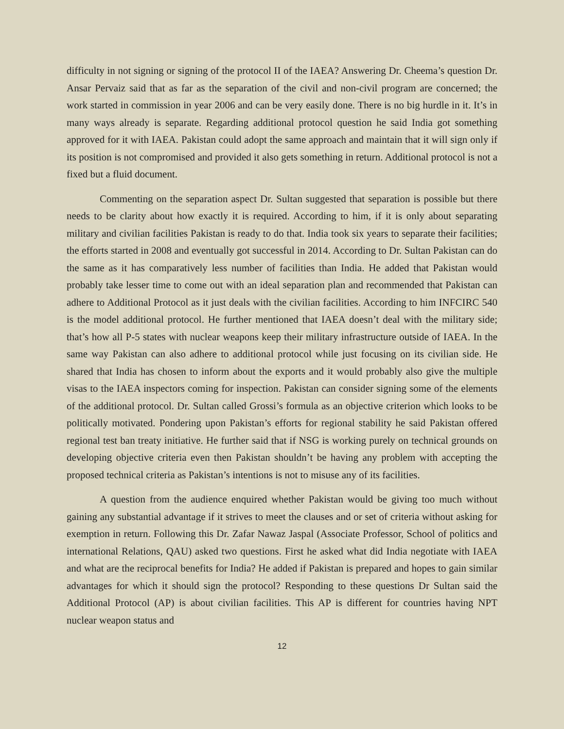difficulty in not signing or signing of the protocol II of the IAEA? Answering Dr. Cheema’s question Dr. Ansar Pervaiz said that as far as the separation of the civil and non-civil program are concerned; the work started in commission in year 2006 and can be very easily done. There is no big hurdle in it. It’s in many ways already is separate. Regarding additional protocol question he said India got something approved for it with IAEA. Pakistan could adopt the same approach and maintain that it will sign only if its position is not compromised and provided it also gets something in return. Additional protocol is not a fixed but a fluid document.
Commenting on the separation aspect Dr. Sultan suggested that separation is possible but there needs to be clarity about how exactly it is required. According to him, if it is only about separating military and civilian facilities Pakistan is ready to do that. India took six years to separate their facilities; the efforts started in 2008 and eventually got successful in 2014. According to Dr. Sultan Pakistan can do the same as it has comparatively less number of facilities than India. He added that Pakistan would probably take lesser time to come out with an ideal separation plan and recommended that Pakistan can adhere to Additional Protocol as it just deals with the civilian facilities. According to him INFCIRC 540 is the model additional protocol. He further mentioned that IAEA doesn’t deal with the military side; that’s how all P-5 states with nuclear weapons keep their military infrastructure outside of IAEA. In the same way Pakistan can also adhere to additional protocol while just focusing on its civilian side. He shared that India has chosen to inform about the exports and it would probably also give the multiple visas to the IAEA inspectors coming for inspection. Pakistan can consider signing some of the elements of the additional protocol. Dr. Sultan called Grossi’s formula as an objective criterion which looks to be politically motivated. Pondering upon Pakistan’s efforts for regional stability he said Pakistan offered regional test ban treaty initiative. He further said that if NSG is working purely on technical grounds on developing objective criteria even then Pakistan shouldn’t be having any problem with accepting the proposed technical criteria as Pakistan’s intentions is not to misuse any of its facilities.
A question from the audience enquired whether Pakistan would be giving too much without gaining any substantial advantage if it strives to meet the clauses and or set of criteria without asking for exemption in return. Following this Dr. Zafar Nawaz Jaspal (Associate Professor, School of politics and international Relations, QAU) asked two questions. First he asked what did India negotiate with IAEA and what are the reciprocal benefits for India? He added if Pakistan is prepared and hopes to gain similar advantages for which it should sign the protocol? Responding to these questions Dr Sultan said the Additional Protocol (AP) is about civilian facilities. This AP is different for countries having NPT nuclear weapon status and
12